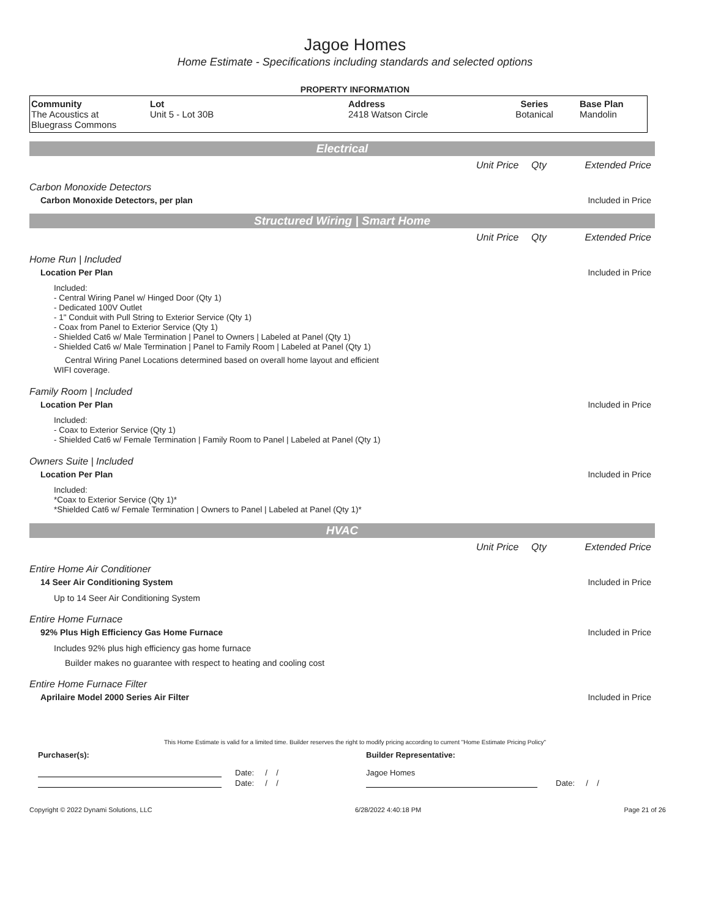Jagoe Homes
Home Estimate - Specifications including standards and selected options
PROPERTY INFORMATION
| Community The Acoustics at Bluegrass Commons | Lot Unit 5 - Lot 30B | Address 2418 Watson Circle | Series Botanical | Base Plan Mandolin |
Electrical
Unit Price Qty Extended Price
Carbon Monoxide Detectors
Carbon Monoxide Detectors, per plan Included in Price
Structured Wiring | Smart Home
Unit Price Qty Extended Price
Home Run | Included
Location Per Plan Included in Price
Included:
- Central Wiring Panel w/ Hinged Door (Qty 1)
- Dedicated 100V Outlet
- 1" Conduit with Pull String to Exterior Service (Qty 1)
- Coax from Panel to Exterior Service (Qty 1)
- Shielded Cat6 w/ Male Termination | Panel to Owners | Labeled at Panel (Qty 1)
- Shielded Cat6 w/ Male Termination | Panel to Family Room | Labeled at Panel (Qty 1)
Central Wiring Panel Locations determined based on overall home layout and efficient
WIFI coverage.
Family Room | Included
Location Per Plan Included in Price
Included:
- Coax to Exterior Service (Qty 1)
- Shielded Cat6 w/ Female Termination | Family Room to Panel | Labeled at Panel (Qty 1)
Owners Suite | Included
Location Per Plan Included in Price
Included:
*Coax to Exterior Service (Qty 1)*
*Shielded Cat6 w/ Female Termination | Owners to Panel | Labeled at Panel (Qty 1)*
HVAC
Unit Price Qty Extended Price
Entire Home Air Conditioner
14 Seer Air Conditioning System Included in Price
Up to 14 Seer Air Conditioning System
Entire Home Furnace
92% Plus High Efficiency Gas Home Furnace Included in Price
Includes 92% plus high efficiency gas home furnace
Builder makes no guarantee with respect to heating and cooling cost
Entire Home Furnace Filter
Aprilaire Model 2000 Series Air Filter Included in Price
This Home Estimate is valid for a limited time. Builder reserves the right to modify pricing according to current "Home Estimate Pricing Policy"
Purchaser(s): Builder Representative:
Date: / /
Date: / /
Jagoe Homes
Date: / /
Copyright © 2022 Dynami Solutions, LLC 6/28/2022 4:40:18 PM Page 21 of 26